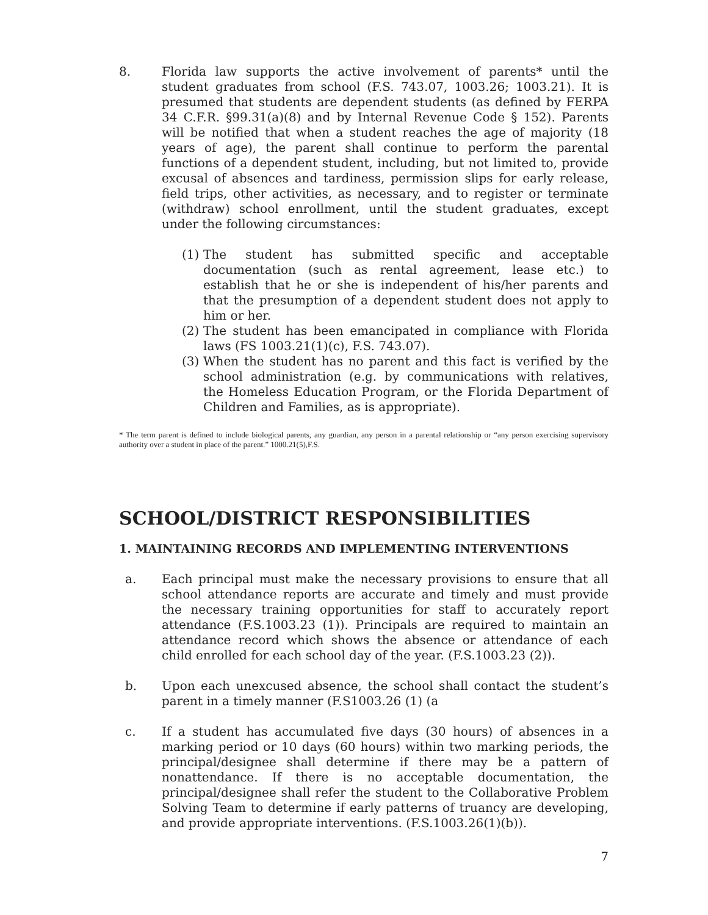8. Florida law supports the active involvement of parents* until the student graduates from school (F.S. 743.07, 1003.26; 1003.21). It is presumed that students are dependent students (as defined by FERPA 34 C.F.R. §99.31(a)(8) and by Internal Revenue Code § 152). Parents will be notified that when a student reaches the age of majority (18 years of age), the parent shall continue to perform the parental functions of a dependent student, including, but not limited to, provide excusal of absences and tardiness, permission slips for early release, field trips, other activities, as necessary, and to register or terminate (withdraw) school enrollment, until the student graduates, except under the following circumstances:
(1)
The student has submitted specific and acceptable documentation (such as rental agreement, lease etc.) to establish that he or she is independent of his/her parents and that the presumption of a dependent student does not apply to him or her.
(2)
The student has been emancipated in compliance with Florida laws (FS 1003.21(1)(c), F.S. 743.07).
(3)
When the student has no parent and this fact is verified by the school administration (e.g. by communications with relatives, the Homeless Education Program, or the Florida Department of Children and Families, as is appropriate).
* The term parent is defined to include biological parents, any guardian, any person in a parental relationship or “any person exercising supervisory authority over a student in place of the parent.” 1000.21(5),F.S.
SCHOOL/DISTRICT RESPONSIBILITIES
1. MAINTAINING RECORDS AND IMPLEMENTING INTERVENTIONS
a. Each principal must make the necessary provisions to ensure that all school attendance reports are accurate and timely and must provide the necessary training opportunities for staff to accurately report attendance (F.S.1003.23 (1)). Principals are required to maintain an attendance record which shows the absence or attendance of each child enrolled for each school day of the year. (F.S.1003.23 (2)).
b. Upon each unexcused absence, the school shall contact the student’s parent in a timely manner (F.S1003.26 (1) (a
c. If a student has accumulated five days (30 hours) of absences in a marking period or 10 days (60 hours) within two marking periods, the principal/designee shall determine if there may be a pattern of nonattendance. If there is no acceptable documentation, the principal/designee shall refer the student to the Collaborative Problem Solving Team to determine if early patterns of truancy are developing, and provide appropriate interventions. (F.S.1003.26(1)(b)).
7